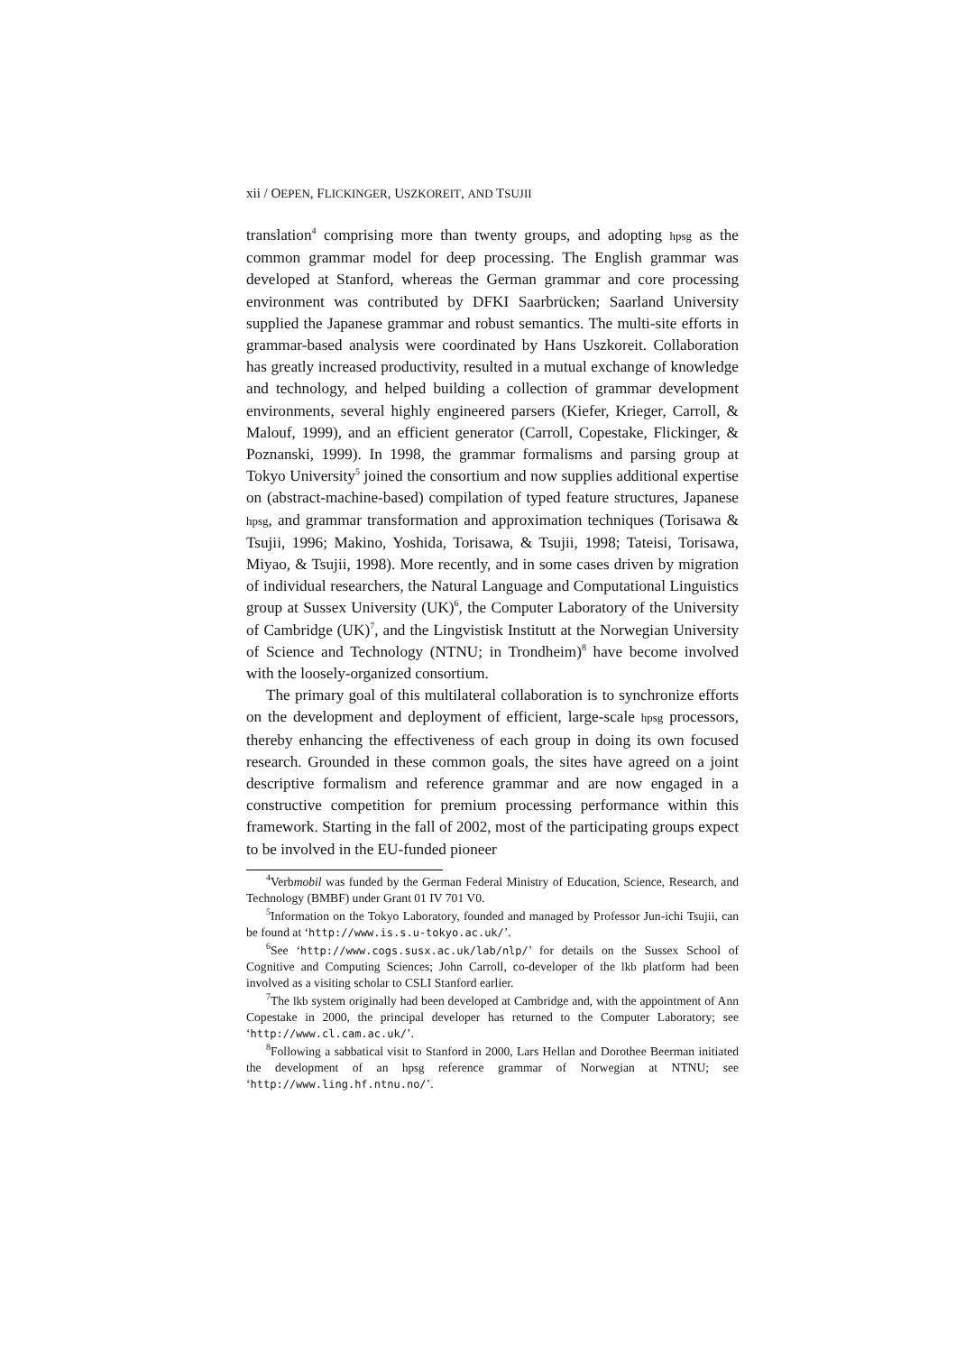xii / OEPEN, FLICKINGER, USZKOREIT, AND TSUJII
translation<sup>4</sup> comprising more than twenty groups, and adopting hpsg as the common grammar model for deep processing. The English grammar was developed at Stanford, whereas the German grammar and core processing environment was contributed by DFKI Saarbrücken; Saarland University supplied the Japanese grammar and robust semantics. The multi-site efforts in grammar-based analysis were coordinated by Hans Uszkoreit. Collaboration has greatly increased productivity, resulted in a mutual exchange of knowledge and technology, and helped building a collection of grammar development environments, several highly engineered parsers (Kiefer, Krieger, Carroll, & Malouf, 1999), and an efficient generator (Carroll, Copestake, Flickinger, & Poznanski, 1999). In 1998, the grammar formalisms and parsing group at Tokyo University<sup>5</sup> joined the consortium and now supplies additional expertise on (abstract-machine-based) compilation of typed feature structures, Japanese hpsg, and grammar transformation and approximation techniques (Torisawa & Tsujii, 1996; Makino, Yoshida, Torisawa, & Tsujii, 1998; Tateisi, Torisawa, Miyao, & Tsujii, 1998). More recently, and in some cases driven by migration of individual researchers, the Natural Language and Computational Linguistics group at Sussex University (UK)<sup>6</sup>, the Computer Laboratory of the University of Cambridge (UK)<sup>7</sup>, and the Lingvistisk Institutt at the Norwegian University of Science and Technology (NTNU; in Trondheim)<sup>8</sup> have become involved with the loosely-organized consortium.
The primary goal of this multilateral collaboration is to synchronize efforts on the development and deployment of efficient, large-scale hpsg processors, thereby enhancing the effectiveness of each group in doing its own focused research. Grounded in these common goals, the sites have agreed on a joint descriptive formalism and reference grammar and are now engaged in a constructive competition for premium processing performance within this framework. Starting in the fall of 2002, most of the participating groups expect to be involved in the EU-funded pioneer
<sup>4</sup> Verbmobil was funded by the German Federal Ministry of Education, Science, Research, and Technology (BMBF) under Grant 01 IV 701 V0.
<sup>5</sup> Information on the Tokyo Laboratory, founded and managed by Professor Jun-ichi Tsujii, can be found at ‘http://www.is.s.u-tokyo.ac.uk/’.
<sup>6</sup> See ‘http://www.cogs.susx.ac.uk/lab/nlp/’ for details on the Sussex School of Cognitive and Computing Sciences; John Carroll, co-developer of the lkb platform had been involved as a visiting scholar to CSLI Stanford earlier.
<sup>7</sup> The lkb system originally had been developed at Cambridge and, with the appointment of Ann Copestake in 2000, the principal developer has returned to the Computer Laboratory; see ‘http://www.cl.cam.ac.uk/’.
<sup>8</sup> Following a sabbatical visit to Stanford in 2000, Lars Hellan and Dorothee Beerman initiated the development of an hpsg reference grammar of Norwegian at NTNU; see ‘http://www.ling.hf.ntnu.no/’.